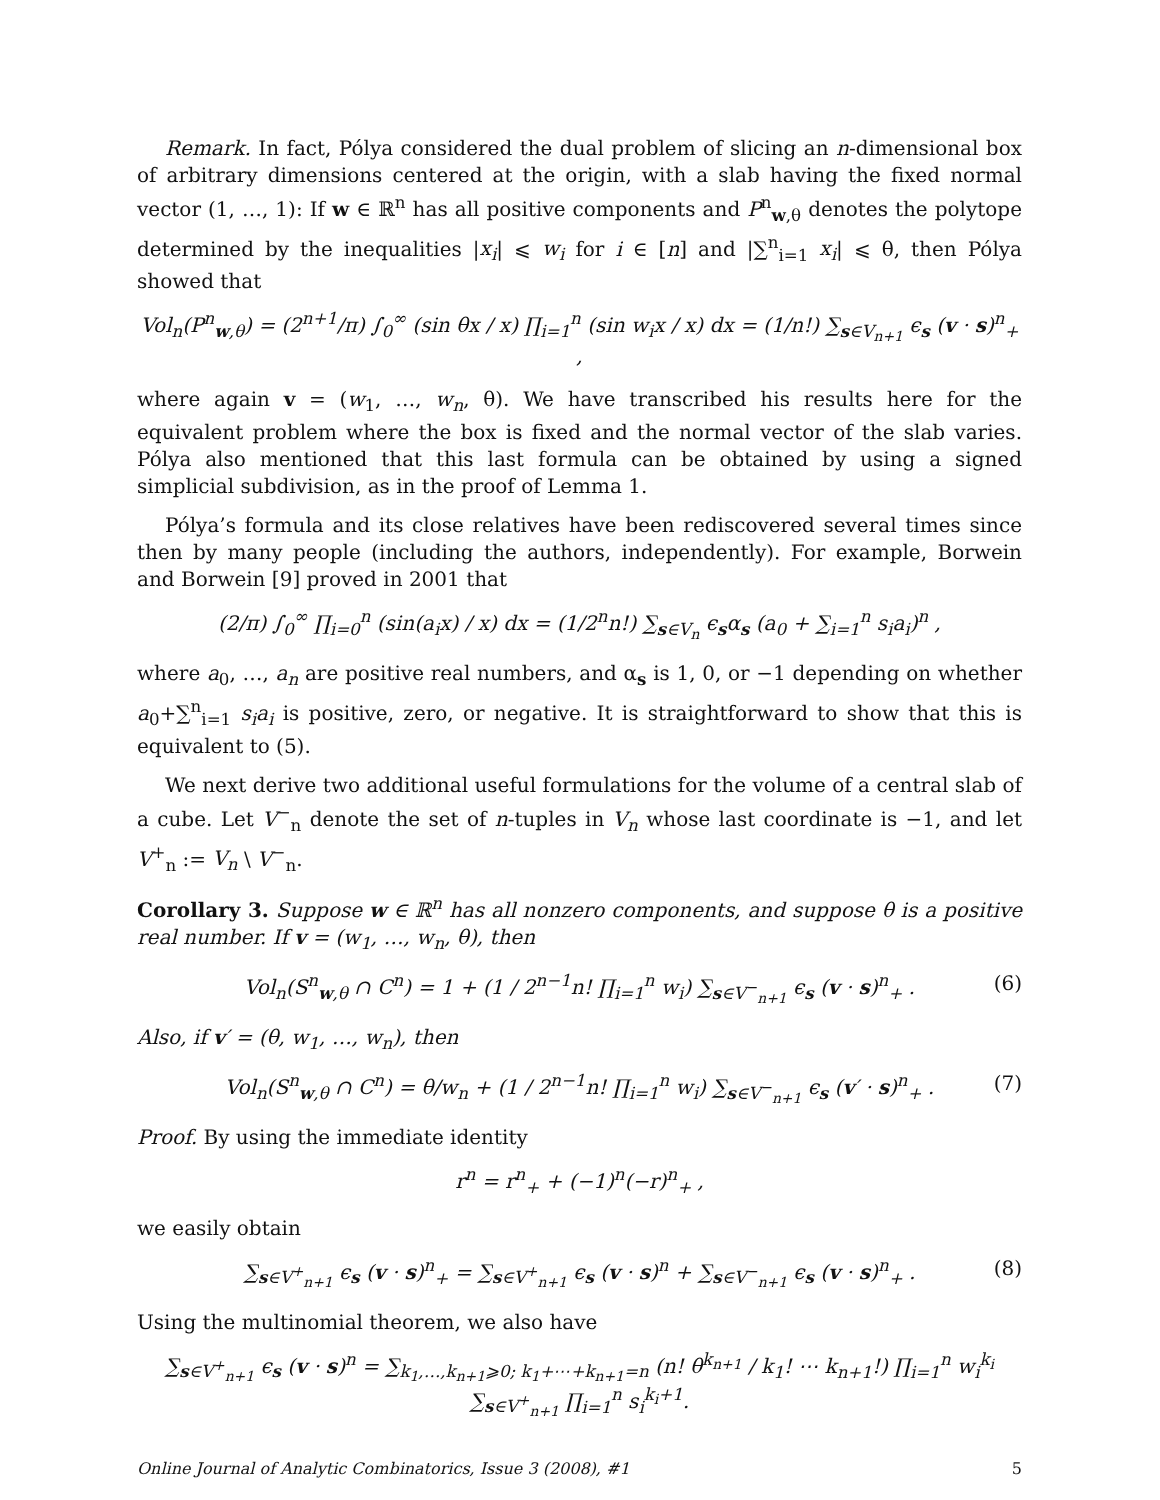Remark. In fact, Pólya considered the dual problem of slicing an n-dimensional box of arbitrary dimensions centered at the origin, with a slab having the fixed normal vector (1, …, 1): If w ∈ ℝ<sup>n</sup> has all positive components and P<sup>n</sup><sub>w,θ</sub> denotes the polytope determined by the inequalities |x<sub>i</sub>| ⩽ w<sub>i</sub> for i ∈ [n] and |∑<sup>n</sup><sub>i=1</sub> x<sub>i</sub>| ⩽ θ, then Pólya showed that
Vol<sub>n</sub>(P<sup>n</sup><sub>w,θ</sub>) = (2<sup>n+1</sup>/π) ∫<sub>0</sub><sup>∞</sup> (sin θx / x) ∏<sub>i=1</sub><sup>n</sup> (sin w<sub>i</sub>x / x) dx = (1/n!) ∑<sub>s∈V<sub>n+1</sub></sub> ϵ<sub>s</sub> (v · s)<sup>n</sup><sub>+</sub> ,
where again v = (w<sub>1</sub>, …, w<sub>n</sub>, θ). We have transcribed his results here for the equivalent problem where the box is fixed and the normal vector of the slab varies. Pólya also mentioned that this last formula can be obtained by using a signed simplicial subdivision, as in the proof of Lemma 1.
Pólya’s formula and its close relatives have been rediscovered several times since then by many people (including the authors, independently). For example, Borwein and Borwein [9] proved in 2001 that
(2/π) ∫<sub>0</sub><sup>∞</sup> ∏<sub>i=0</sub><sup>n</sup> (sin(a<sub>i</sub>x) / x) dx = (1/2<sup>n</sup>n!) ∑<sub>s∈V<sub>n</sub></sub> ϵ<sub>s</sub>α<sub>s</sub> (a<sub>0</sub> + ∑<sub>i=1</sub><sup>n</sup> s<sub>i</sub>a<sub>i</sub>)<sup>n</sup> ,
where a<sub>0</sub>, …, a<sub>n</sub> are positive real numbers, and α<sub>s</sub> is 1, 0, or −1 depending on whether a<sub>0</sub>+∑<sup>n</sup><sub>i=1</sub> s<sub>i</sub>a<sub>i</sub> is positive, zero, or negative. It is straightforward to show that this is equivalent to (5).
We next derive two additional useful formulations for the volume of a central slab of a cube. Let V<sup>−</sup><sub>n</sub> denote the set of n-tuples in V<sub>n</sub> whose last coordinate is −1, and let V<sup>+</sup><sub>n</sub> := V<sub>n</sub> \ V<sup>−</sup><sub>n</sub>.
Corollary 3. Suppose w ∈ ℝ<sup>n</sup> has all nonzero components, and suppose θ is a positive real number. If v = (w<sub>1</sub>, …, w<sub>n</sub>, θ), then
Vol<sub>n</sub>(S<sup>n</sup><sub>w,θ</sub> ∩ C<sup>n</sup>) = 1 + (1 / 2<sup>n−1</sup>n! ∏<sub>i=1</sub><sup>n</sup> w<sub>i</sub>) ∑<sub>s∈V<sup>−</sup><sub>n+1</sub></sub> ϵ<sub>s</sub> (v · s)<sup>n</sup><sub>+</sub> . (6)
Also, if v′ = (θ, w<sub>1</sub>, …, w<sub>n</sub>), then
Vol<sub>n</sub>(S<sup>n</sup><sub>w,θ</sub> ∩ C<sup>n</sup>) = θ/w<sub>n</sub> + (1 / 2<sup>n−1</sup>n! ∏<sub>i=1</sub><sup>n</sup> w<sub>i</sub>) ∑<sub>s∈V<sup>−</sup><sub>n+1</sub></sub> ϵ<sub>s</sub> (v′ · s)<sup>n</sup><sub>+</sub> . (7)
Proof. By using the immediate identity
r<sup>n</sup> = r<sup>n</sup><sub>+</sub> + (−1)<sup>n</sup>(−r)<sup>n</sup><sub>+</sub> ,
we easily obtain
∑<sub>s∈V<sup>+</sup><sub>n+1</sub></sub> ϵ<sub>s</sub> (v · s)<sup>n</sup><sub>+</sub> = ∑<sub>s∈V<sup>+</sup><sub>n+1</sub></sub> ϵ<sub>s</sub> (v · s)<sup>n</sup> + ∑<sub>s∈V<sup>−</sup><sub>n+1</sub></sub> ϵ<sub>s</sub> (v · s)<sup>n</sup><sub>+</sub> . (8)
Using the multinomial theorem, we also have
∑<sub>s∈V<sup>+</sup><sub>n+1</sub></sub> ϵ<sub>s</sub> (v · s)<sup>n</sup> = ∑<sub>k<sub>1</sub>,…,k<sub>n+1</sub>⩾0; k<sub>1</sub>+⋯+k<sub>n+1</sub>=n</sub> (n! θ<sup>k<sub>n+1</sub></sup> / k<sub>1</sub>! ⋯ k<sub>n+1</sub>!) ∏<sub>i=1</sub><sup>n</sup> w<sub>i</sub><sup>k<sub>i</sub></sup> ∑<sub>s∈V<sup>+</sup><sub>n+1</sub></sub> ∏<sub>i=1</sub><sup>n</sup> s<sub>i</sub><sup>k<sub>i</sub>+1</sup>.
Online Journal of Analytic Combinatorics, Issue 3 (2008), #1 5